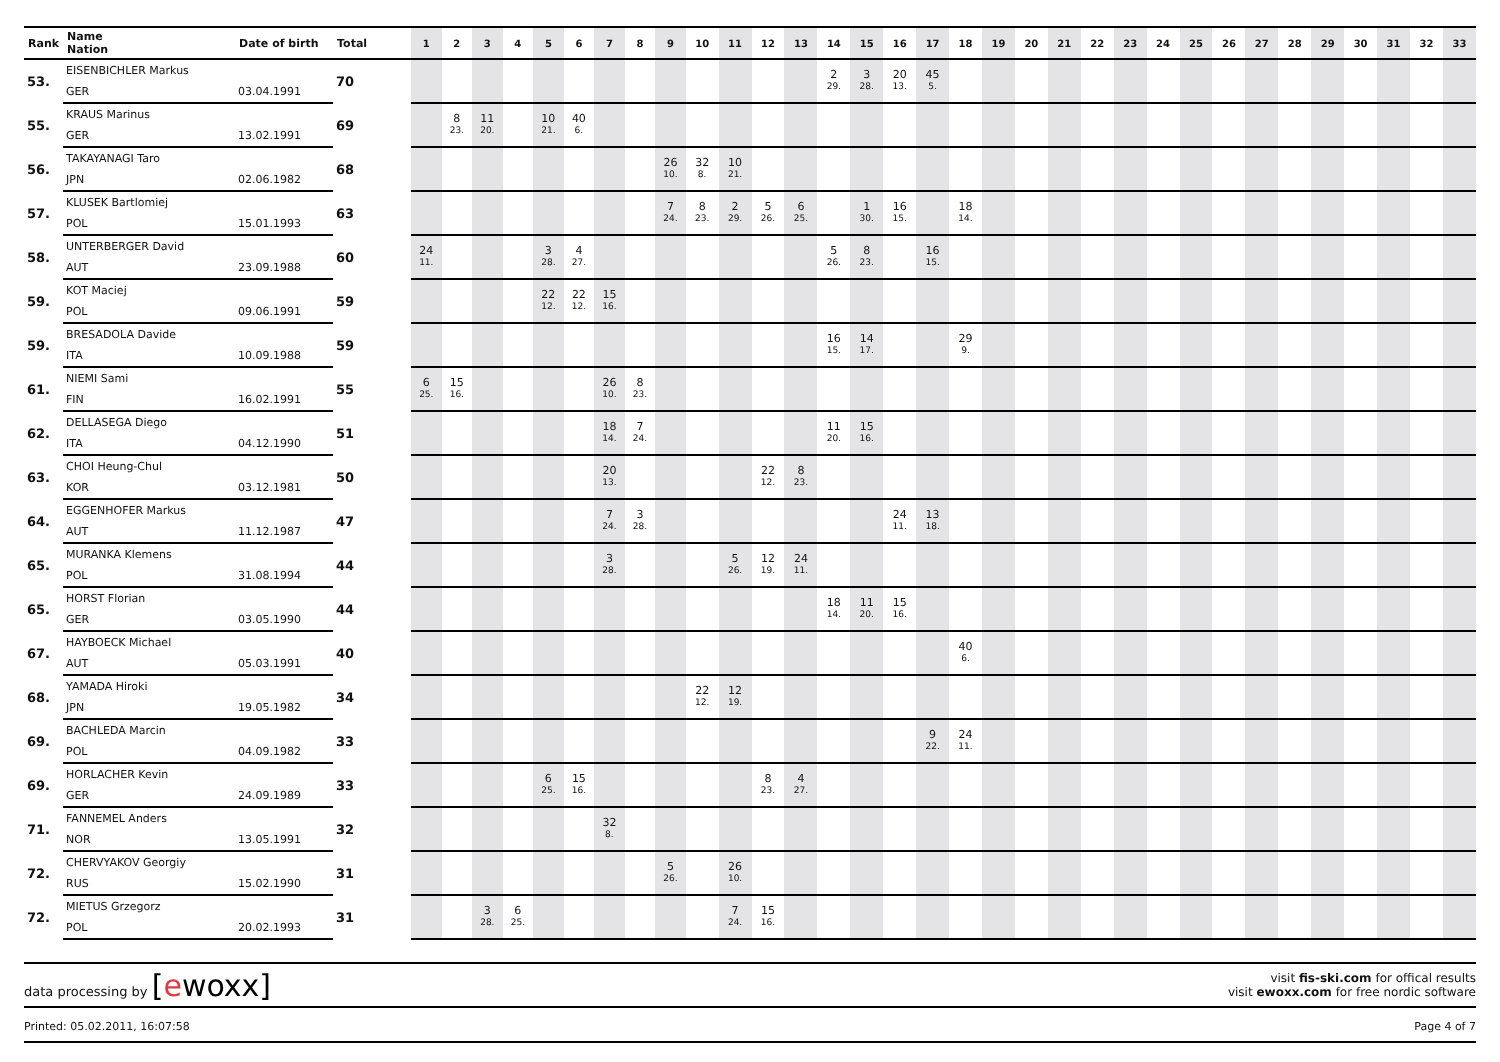| Rank | Name Nation | Date of birth | Total | 1 | 2 | 3 | 4 | 5 | 6 | 7 | 8 | 9 | 10 | 11 | 12 | 13 | 14 | 15 | 16 | 17 | 18 | 19 | 20 | 21 | 22 | 23 | 24 | 25 | 26 | 27 | 28 | 29 | 30 | 31 | 32 | 33 |
| --- | --- | --- | --- | --- | --- | --- | --- | --- | --- | --- | --- | --- | --- | --- | --- | --- | --- | --- | --- | --- | --- | --- | --- | --- | --- | --- | --- | --- | --- | --- | --- | --- | --- | --- | --- | --- |
| 53. | EISENBICHLER Markus | | 70 | | | | | | | | | | | | | | 2 | 3 | 20 | 45 | | | | | | | | | | | | | | | | |
| | GER | 03.04.1991 | | | | | | | | | | | | | | | 29. | 28. | 13. | 5. | | | | | | | | | | | | | | | | |
| 55. | KRAUS Marinus | | 69 | | 8 | 11 | | 10 | 40 | | | | | | | | | | | | | | | | | | | | | | | | | | | |
| | GER | 13.02.1991 | | | 23. | 20. | | 21. | 6. | | | | | | | | | | | | | | | | | | | | | | | | | | | |
| 56. | TAKAYANAGI Taro | | 68 | | | | | | | | | 26 | 32 | 10 | | | | | | | | | | | | | | | | | | | | | | |
| | JPN | 02.06.1982 | | | | | | | | | | 10. | 8. | 21. | | | | | | | | | | | | | | | | | | | | | | |
| 57. | KLUSEK Bartlomiej | | 63 | | | | | | | | | 7 | 8 | 2 | 5 | 6 | | 1 | 16 | | 18 | | | | | | | | | | | | | | | |
| | POL | 15.01.1993 | | | | | | | | | | 24. | 23. | 29. | 26. | 25. | | 30. | 15. | | 14. | | | | | | | | | | | | | | | |
| 58. | UNTERBERGER David | | 60 | 24 | | | | 3 | 4 | | | | | | | | 5 | 8 | | 16 | | | | | | | | | | | | | | | | |
| | AUT | 23.09.1988 | | 11. | | | | 28. | 27. | | | | | | | | 26. | 23. | | 15. | | | | | | | | | | | | | | | | |
| 59. | KOT Maciej | | 59 | | | | | 22 | 22 | 15 | | | | | | | | | | | | | | | | | | | | | | | | | | |
| | POL | 09.06.1991 | | | | | | 12. | 12. | 16. | | | | | | | | | | | | | | | | | | | | | | | | | | |
| 59. | BRESADOLA Davide | | 59 | | | | | | | | | | | | | | 16 | 14 | | | 29 | | | | | | | | | | | | | | | |
| | ITA | 10.09.1988 | | | | | | | | | | | | | | | 15. | 17. | | | 9. | | | | | | | | | | | | | | | |
| 61. | NIEMI Sami | | 55 | 6 | 15 | | | | | 26 | 8 | | | | | | | | | | | | | | | | | | | | | | | | | |
| | FIN | 16.02.1991 | | 25. | 16. | | | | | 10. | 23. | | | | | | | | | | | | | | | | | | | | | | | | | |
| 62. | DELLASEGA Diego | | 51 | | | | | | | 18 | 7 | | | | | | 11 | 15 | | | | | | | | | | | | | | | | | | |
| | ITA | 04.12.1990 | | | | | | | | 14. | 24. | | | | | | 20. | 16. | | | | | | | | | | | | | | | | | | |
| 63. | CHOI Heung-Chul | | 50 | | | | | | | 20 | | | | | 22 | 8 | | | | | | | | | | | | | | | | | | | | |
| | KOR | 03.12.1981 | | | | | | | | 13. | | | | | 12. | 23. | | | | | | | | | | | | | | | | | | | | |
| 64. | EGGENHOFER Markus | | 47 | | | | | | | 7 | 3 | | | | | | | | 24 | 13 | | | | | | | | | | | | | | | | |
| | AUT | 11.12.1987 | | | | | | | | 24. | 28. | | | | | | | | 11. | 18. | | | | | | | | | | | | | | | | |
| 65. | MURANKA Klemens | | 44 | | | | | | | 3 | | | | 5 | 12 | 24 | | | | | | | | | | | | | | | | | | | | |
| | POL | 31.08.1994 | | | | | | | | 28. | | | | 26. | 19. | 11. | | | | | | | | | | | | | | | | | | | | |
| 65. | HORST Florian | | 44 | | | | | | | | | | | | | | 18 | 11 | 15 | | | | | | | | | | | | | | | | | |
| | GER | 03.05.1990 | | | | | | | | | | | | | | | 14. | 20. | 16. | | | | | | | | | | | | | | | | | |
| 67. | HAYBOECK Michael | | 40 | | | | | | | | | | | | | | | | | | 40 | | | | | | | | | | | | | | | |
| | AUT | 05.03.1991 | | | | | | | | | | | | | | | | | | | 6. | | | | | | | | | | | | | | | |
| 68. | YAMADA Hiroki | | 34 | | | | | | | | | | 22 | 12 | | | | | | | | | | | | | | | | | | | | | | |
| | JPN | 19.05.1982 | | | | | | | | | | | 12. | 19. | | | | | | | | | | | | | | | | | | | | | | |
| 69. | BACHLEDA Marcin | | 33 | | | | | | | | | | | | | | | | | 9 | 24 | | | | | | | | | | | | | | | |
| | POL | 04.09.1982 | | | | | | | | | | | | | | | | | | 22. | 11. | | | | | | | | | | | | | | | |
| 69. | HORLACHER Kevin | | 33 | | | | | 6 | 15 | | | | | | 8 | 4 | | | | | | | | | | | | | | | | | | | | |
| | GER | 24.09.1989 | | | | | | 25. | 16. | | | | | | 23. | 27. | | | | | | | | | | | | | | | | | | | | |
| 71. | FANNEMEL Anders | | 32 | | | | | | | 32 | | | | | | | | | | | | | | | | | | | | | | | | | | |
| | NOR | 13.05.1991 | | | | | | | | 8. | | | | | | | | | | | | | | | | | | | | | | | | | | |
| 72. | CHERVYAKOV Georgiy | | 31 | | | | | | | | | 5 | | 26 | | | | | | | | | | | | | | | | | | | | | | |
| | RUS | 15.02.1990 | | | | | | | | | | 26. | | 10. | | | | | | | | | | | | | | | | | | | | | | |
| 72. | MIETUS Grzegorz | | 31 | | | 3 | 6 | | | | | | | 7 | 15 | | | | | | | | | | | | | | | | | | | | | |
| | POL | 20.02.1993 | | | | 28. | 25. | | | | | | | 24. | 16. | | | | | | | | | | | | | | | | | | | | | |
data processing by [ewoxx]
visit fis-ski.com for offical results
visit ewoxx.com for free nordic software
Printed: 05.02.2011, 16:07:58 Page 4 of 7